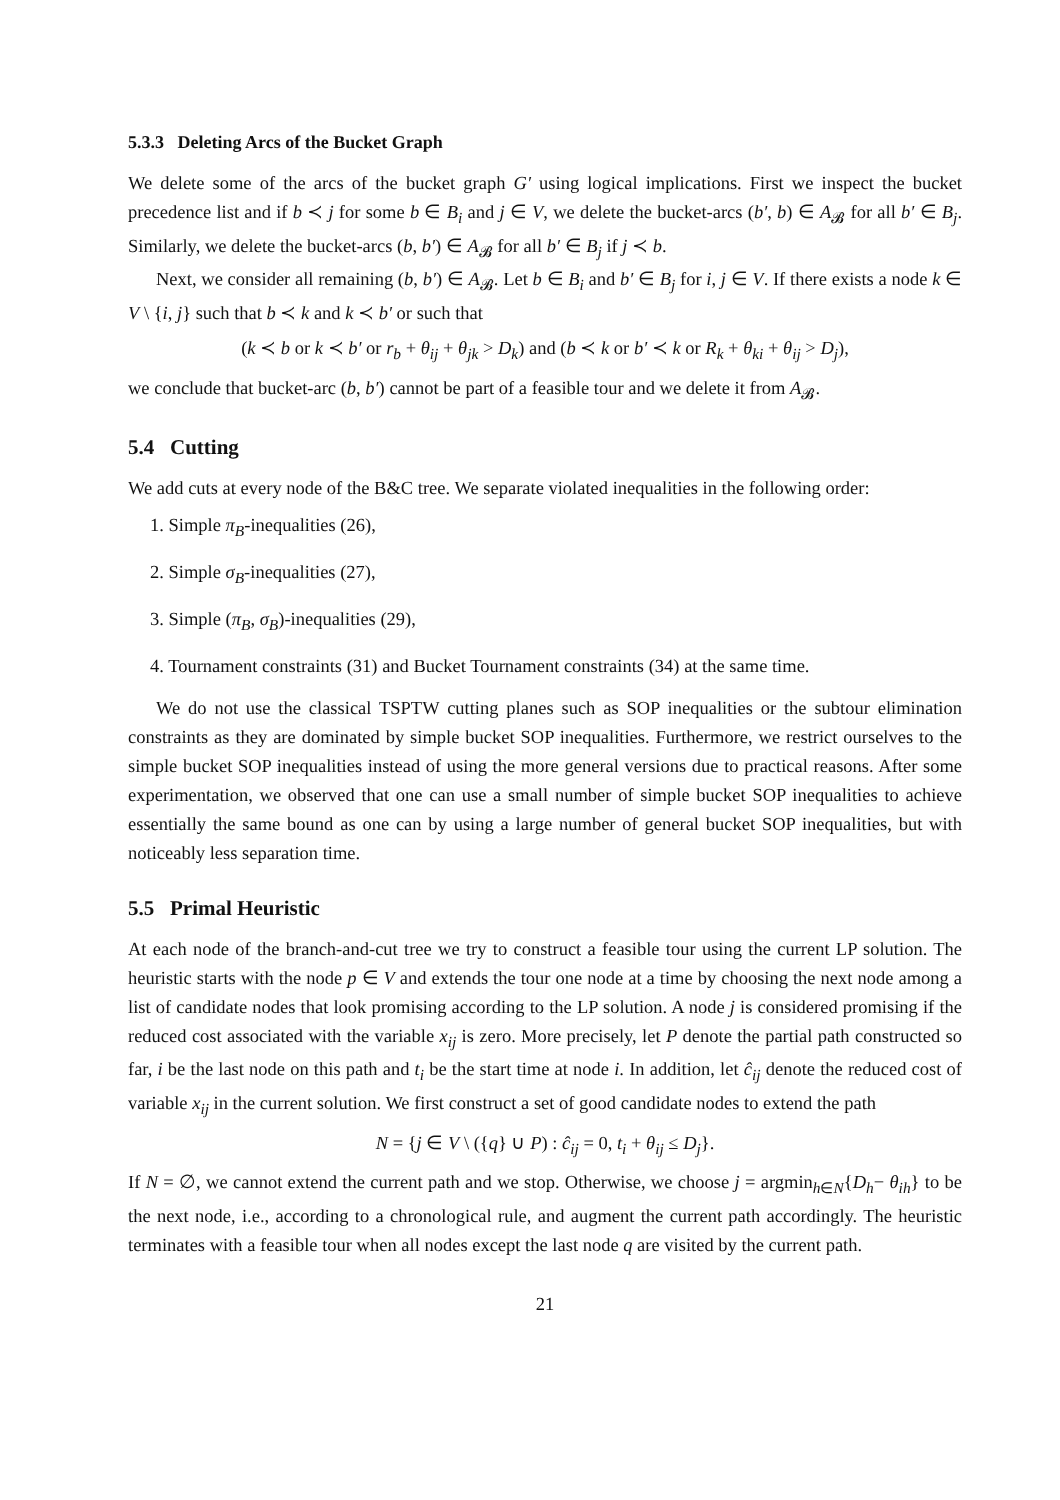5.3.3 Deleting Arcs of the Bucket Graph
We delete some of the arcs of the bucket graph G′ using logical implications. First we inspect the bucket precedence list and if b ≺ j for some b ∈ B<sub>i</sub> and j ∈ V, we delete the bucket-arcs (b′, b) ∈ A<sub>𝓑</sub> for all b′ ∈ B<sub>j</sub>. Similarly, we delete the bucket-arcs (b, b′) ∈ A<sub>𝓑</sub> for all b′ ∈ B<sub>j</sub> if j ≺ b.
Next, we consider all remaining (b, b′) ∈ A<sub>𝓑</sub>. Let b ∈ B<sub>i</sub> and b′ ∈ B<sub>j</sub> for i, j ∈ V. If there exists a node k ∈ V \ {i, j} such that b ≺ k and k ≺ b′ or such that
(k ≺ b or k ≺ b′ or r<sub>b</sub> + θ<sub>ij</sub> + θ<sub>jk</sub> > D<sub>k</sub>) and (b ≺ k or b′ ≺ k or R<sub>k</sub> + θ<sub>ki</sub> + θ<sub>ij</sub> > D<sub>j</sub>),
we conclude that bucket-arc (b, b′) cannot be part of a feasible tour and we delete it from A<sub>𝓑</sub>.
5.4 Cutting
We add cuts at every node of the B&C tree. We separate violated inequalities in the following order:
1. Simple π<sub>B</sub>-inequalities (26),
2. Simple σ<sub>B</sub>-inequalities (27),
3. Simple (π<sub>B</sub>, σ<sub>B</sub>)-inequalities (29),
4. Tournament constraints (31) and Bucket Tournament constraints (34) at the same time.
We do not use the classical TSPTW cutting planes such as SOP inequalities or the subtour elimination constraints as they are dominated by simple bucket SOP inequalities. Furthermore, we restrict ourselves to the simple bucket SOP inequalities instead of using the more general versions due to practical reasons. After some experimentation, we observed that one can use a small number of simple bucket SOP inequalities to achieve essentially the same bound as one can by using a large number of general bucket SOP inequalities, but with noticeably less separation time.
5.5 Primal Heuristic
At each node of the branch-and-cut tree we try to construct a feasible tour using the current LP solution. The heuristic starts with the node p ∈ V and extends the tour one node at a time by choosing the next node among a list of candidate nodes that look promising according to the LP solution. A node j is considered promising if the reduced cost associated with the variable x<sub>ij</sub> is zero. More precisely, let P denote the partial path constructed so far, i be the last node on this path and t<sub>i</sub> be the start time at node i. In addition, let ĉ<sub>ij</sub> denote the reduced cost of variable x<sub>ij</sub> in the current solution. We first construct a set of good candidate nodes to extend the path
N = {j ∈ V \ ({q} ∪ P) : ĉ<sub>ij</sub> = 0, t<sub>i</sub> + θ<sub>ij</sub> ≤ D<sub>j</sub>}.
If N = ∅, we cannot extend the current path and we stop. Otherwise, we choose j = argmin<sub>h∈N</sub>{D<sub>h</sub>− θ<sub>ih</sub>} to be the next node, i.e., according to a chronological rule, and augment the current path accordingly. The heuristic terminates with a feasible tour when all nodes except the last node q are visited by the current path.
21